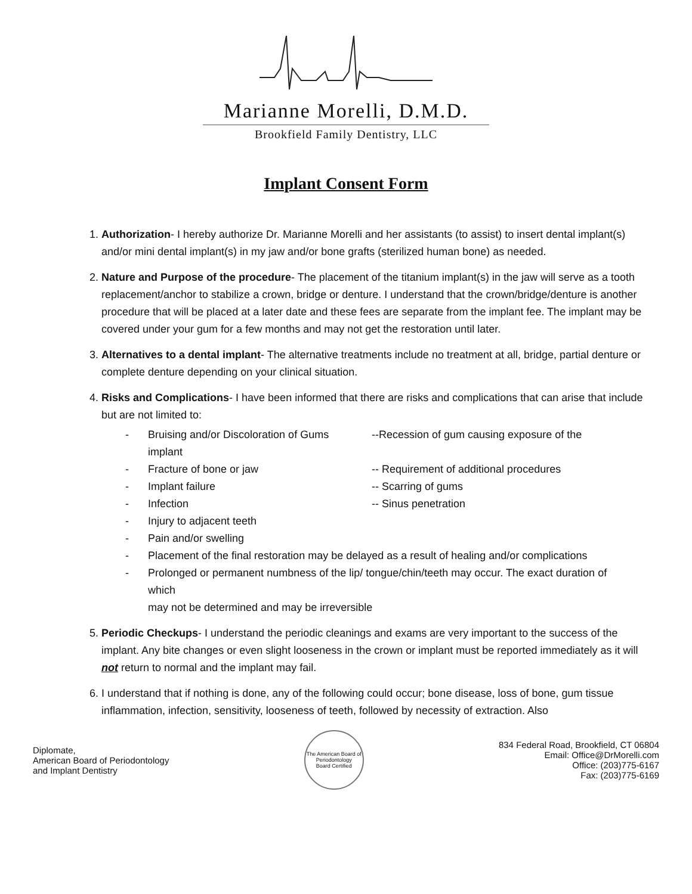Marianne Morelli, D.M.D.
Brookfield Family Dentistry, LLC
Implant Consent Form
1. Authorization- I hereby authorize Dr. Marianne Morelli and her assistants (to assist) to insert dental implant(s) and/or mini dental implant(s) in my jaw and/or bone grafts (sterilized human bone) as needed.
2. Nature and Purpose of the procedure- The placement of the titanium implant(s) in the jaw will serve as a tooth replacement/anchor to stabilize a crown, bridge or denture. I understand that the crown/bridge/denture is another procedure that will be placed at a later date and these fees are separate from the implant fee. The implant may be covered under your gum for a few months and may not get the restoration until later.
3. Alternatives to a dental implant- The alternative treatments include no treatment at all, bridge, partial denture or complete denture depending on your clinical situation.
4. Risks and Complications- I have been informed that there are risks and complications that can arise that include but are not limited to:
- Bruising and/or Discoloration of Gums implant
--Recession of gum causing exposure of the
- Fracture of bone or jaw
-- Requirement of additional procedures
- Implant failure
-- Scarring of gums
- Infection
-- Sinus penetration
- Injury to adjacent teeth
- Pain and/or swelling
- Placement of the final restoration may be delayed as a result of healing and/or complications
- Prolonged or permanent numbness of the lip/ tongue/chin/teeth may occur. The exact duration of which
may not be determined and may be irreversible
5. Periodic Checkups- I understand the periodic cleanings and exams are very important to the success of the implant. Any bite changes or even slight looseness in the crown or implant must be reported immediately as it will not return to normal and the implant may fail.
6. I understand that if nothing is done, any of the following could occur; bone disease, loss of bone, gum tissue inflammation, infection, sensitivity, looseness of teeth, followed by necessity of extraction. Also
Diplomate,
American Board of Periodontology
and Implant Dentistry
The American Board of Periodontology
Board Certified
834 Federal Road, Brookfield, CT 06804
Email: Office@DrMorelli.com
Office: (203)775-6167
Fax: (203)775-6169